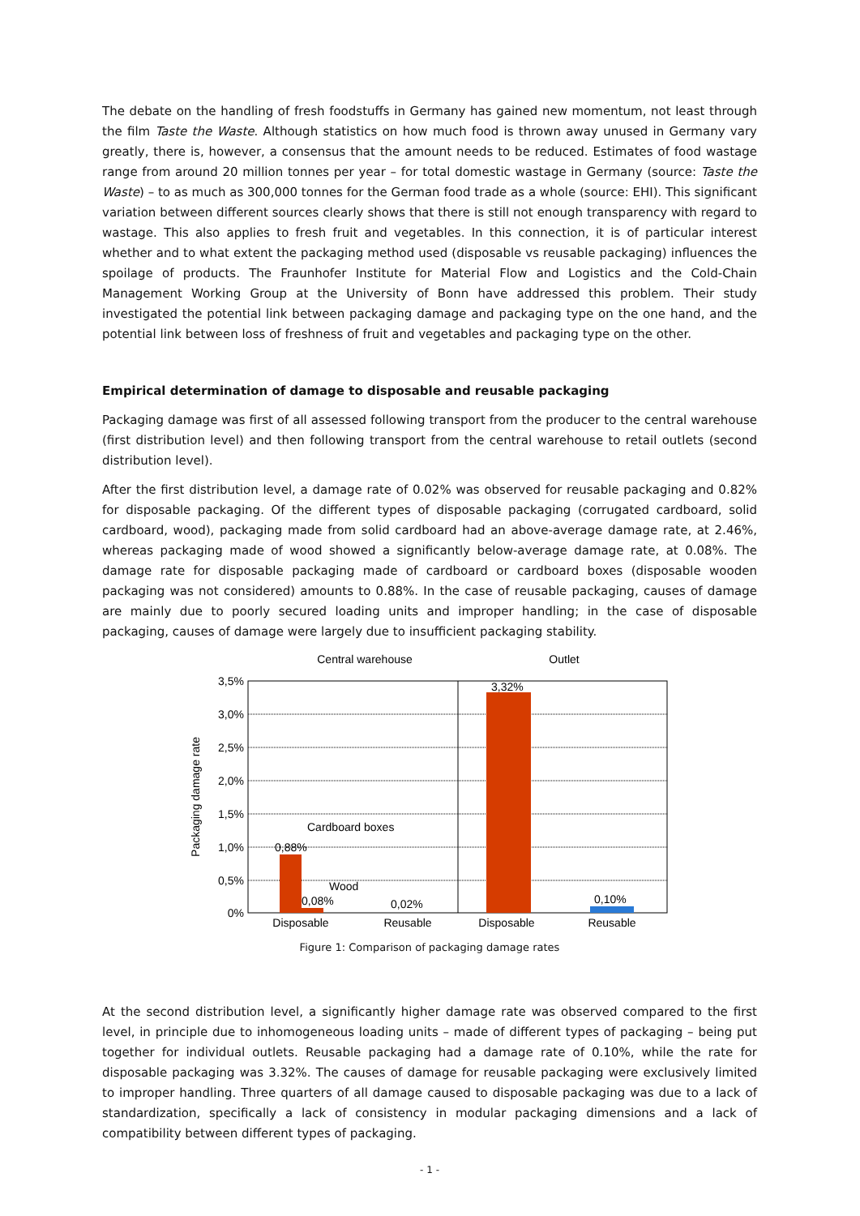The debate on the handling of fresh foodstuffs in Germany has gained new momentum, not least through the film Taste the Waste. Although statistics on how much food is thrown away unused in Germany vary greatly, there is, however, a consensus that the amount needs to be reduced. Estimates of food wastage range from around 20 million tonnes per year – for total domestic wastage in Germany (source: Taste the Waste) – to as much as 300,000 tonnes for the German food trade as a whole (source: EHI). This significant variation between different sources clearly shows that there is still not enough transparency with regard to wastage. This also applies to fresh fruit and vegetables. In this connection, it is of particular interest whether and to what extent the packaging method used (disposable vs reusable packaging) influences the spoilage of products. The Fraunhofer Institute for Material Flow and Logistics and the Cold-Chain Management Working Group at the University of Bonn have addressed this problem. Their study investigated the potential link between packaging damage and packaging type on the one hand, and the potential link between loss of freshness of fruit and vegetables and packaging type on the other.
Empirical determination of damage to disposable and reusable packaging
Packaging damage was first of all assessed following transport from the producer to the central warehouse (first distribution level) and then following transport from the central warehouse to retail outlets (second distribution level).
After the first distribution level, a damage rate of 0.02% was observed for reusable packaging and 0.82% for disposable packaging. Of the different types of disposable packaging (corrugated cardboard, solid cardboard, wood), packaging made from solid cardboard had an above-average damage rate, at 2.46%, whereas packaging made of wood showed a significantly below-average damage rate, at 0.08%. The damage rate for disposable packaging made of cardboard or cardboard boxes (disposable wooden packaging was not considered) amounts to 0.88%. In the case of reusable packaging, causes of damage are mainly due to poorly secured loading units and improper handling; in the case of disposable packaging, causes of damage were largely due to insufficient packaging stability.
Central warehouse
Outlet
3,5%
3,0%
2,5%
2,0%
1,5%
1,0%
0,5%
0%
Packaging damage rate
0,88%
0,08%
0,02%
3,32%
0,10%
Cardboard boxes
Wood
Disposable
Reusable
Disposable
Reusable
Figure 1: Comparison of packaging damage rates
At the second distribution level, a significantly higher damage rate was observed compared to the first level, in principle due to inhomogeneous loading units – made of different types of packaging – being put together for individual outlets. Reusable packaging had a damage rate of 0.10%, while the rate for disposable packaging was 3.32%. The causes of damage for reusable packaging were exclusively limited to improper handling. Three quarters of all damage caused to disposable packaging was due to a lack of standardization, specifically a lack of consistency in modular packaging dimensions and a lack of compatibility between different types of packaging.
- 1 -